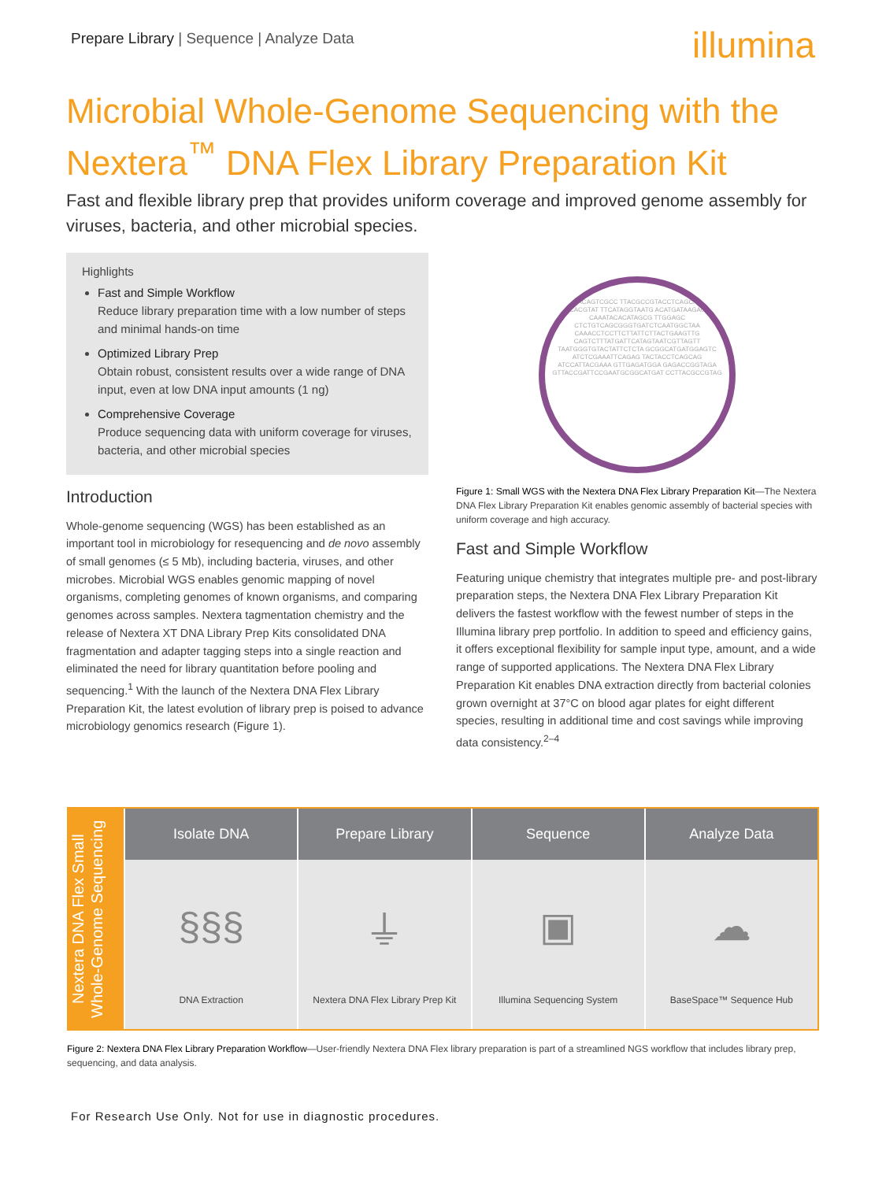Prepare Library | Sequence | Analyze Data
illumina
Microbial Whole-Genome Sequencing with the Nextera<sup>™</sup> DNA Flex Library Preparation Kit
Fast and flexible library prep that provides uniform coverage and improved genome assembly for viruses, bacteria, and other microbial species.
Highlights
Fast and Simple Workflow
Reduce library preparation time with a low number of steps and minimal hands-on time
Optimized Library Prep
Obtain robust, consistent results over a wide range of DNA input, even at low DNA input amounts (1 ng)
Comprehensive Coverage
Produce sequencing data with uniform coverage for viruses, bacteria, and other microbial species
Introduction
Whole-genome sequencing (WGS) has been established as an important tool in microbiology for resequencing and de novo assembly of small genomes (≤ 5 Mb), including bacteria, viruses, and other microbes. Microbial WGS enables genomic mapping of novel organisms, completing genomes of known organisms, and comparing genomes across samples. Nextera tagmentation chemistry and the release of Nextera XT DNA Library Prep Kits consolidated DNA fragmentation and adapter tagging steps into a single reaction and eliminated the need for library quantitation before pooling and sequencing.<sup>1</sup> With the launch of the Nextera DNA Flex Library Preparation Kit, the latest evolution of library prep is poised to advance microbiology genomics research (Figure 1).
AAGACAGTCGCC TTACGCCGTACCTCAGCAGTA GTCTCACGTAT TTCATAGGTAATG ACATGATAAGAGATTG CAAATACACATAGCG TTGGAGC CTCTGTCAGCGGGTGATCTCAATGGCTAA CAAACCTCCTTCTTATTCTTACTGAAGTTG CAGTCTTTATGATTCATAGTAATCGTTAGTT TAATGGGTGTACTATTCTCTA GCGGCATGATGGAGTC ATCTCGAAATTCAGAG TACTACCTCAGCAG ATCCATTACGAAA GTTGAGATGGA GAGACCGGTAGA GTTACCGATTCCGAATGCGGCATGAT CCTTACGCCGTAG
Figure 1: Small WGS with the Nextera DNA Flex Library Preparation Kit—The Nextera DNA Flex Library Preparation Kit enables genomic assembly of bacterial species with uniform coverage and high accuracy.
Fast and Simple Workflow
Featuring unique chemistry that integrates multiple pre- and post-library preparation steps, the Nextera DNA Flex Library Preparation Kit delivers the fastest workflow with the fewest number of steps in the Illumina library prep portfolio. In addition to speed and efficiency gains, it offers exceptional flexibility for sample input type, amount, and a wide range of supported applications. The Nextera DNA Flex Library Preparation Kit enables DNA extraction directly from bacterial colonies grown overnight at 37°C on blood agar plates for eight different species, resulting in additional time and cost savings while improving data consistency.<sup>2–4</sup>
Nextera DNA Flex Small Whole-Genome Sequencing
Isolate DNA
§§§
DNA Extraction
Prepare Library
⏚
Nextera DNA Flex Library Prep Kit
Sequence
▣
Illumina Sequencing System
Analyze Data
☁
BaseSpace™ Sequence Hub
Figure 2: Nextera DNA Flex Library Preparation Workflow—User-friendly Nextera DNA Flex library preparation is part of a streamlined NGS workflow that includes library prep, sequencing, and data analysis.
For Research Use Only. Not for use in diagnostic procedures.